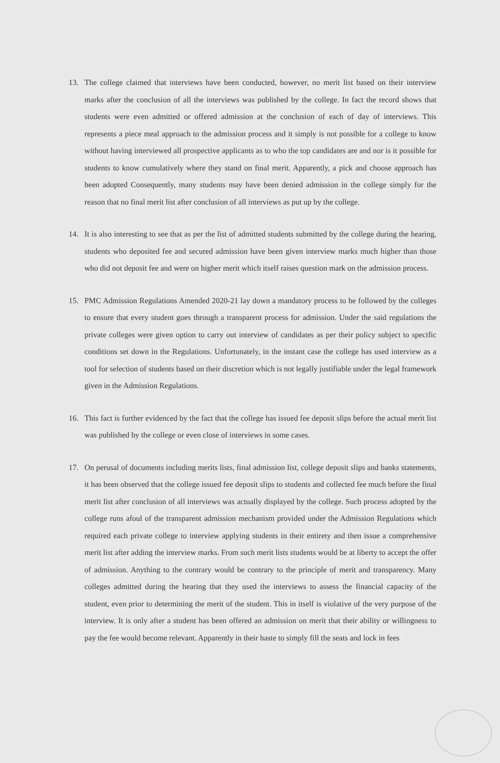13. The college claimed that interviews have been conducted, however, no merit list based on their interview marks after the conclusion of all the interviews was published by the college. In fact the record shows that students were even admitted or offered admission at the conclusion of each of day of interviews. This represents a piece meal approach to the admission process and it simply is not possible for a college to know without having interviewed all prospective applicants as to who the top candidates are and nor is it possible for students to know cumulatively where they stand on final merit. Apparently, a pick and choose approach has been adopted Consequently, many students may have been denied admission in the college simply for the reason that no final merit list after conclusion of all interviews as put up by the college.
14. It is also interesting to see that as per the list of admitted students submitted by the college during the hearing, students who deposited fee and secured admission have been given interview marks much higher than those who did not deposit fee and were on higher merit which itself raises question mark on the admission process.
15. PMC Admission Regulations Amended 2020-21 lay down a mandatory process to be followed by the colleges to ensure that every student goes through a transparent process for admission. Under the said regulations the private colleges were given option to carry out interview of candidates as per their policy subject to specific conditions set down in the Regulations. Unfortunately, in the instant case the college has used interview as a tool for selection of students based on their discretion which is not legally justifiable under the legal framework given in the Admission Regulations.
16. This fact is further evidenced by the fact that the college has issued fee deposit slips before the actual merit list was published by the college or even close of interviews in some cases.
17. On perusal of documents including merits lists, final admission list, college deposit slips and banks statements, it has been observed that the college issued fee deposit slips to students and collected fee much before the final merit list after conclusion of all interviews was actually displayed by the college. Such process adopted by the college runs afoul of the transparent admission mechanism provided under the Admission Regulations which required each private college to interview applying students in their entirety and then issue a comprehensive merit list after adding the interview marks. From such merit lists students would be at liberty to accept the offer of admission. Anything to the contrary would be contrary to the principle of merit and transparency. Many colleges admitted during the hearing that they used the interviews to assess the financial capacity of the student, even prior to determining the merit of the student. This in itself is violative of the very purpose of the interview. It is only after a student has been offered an admission on merit that their ability or willingness to pay the fee would become relevant. Apparently in their haste to simply fill the seats and lock in fees